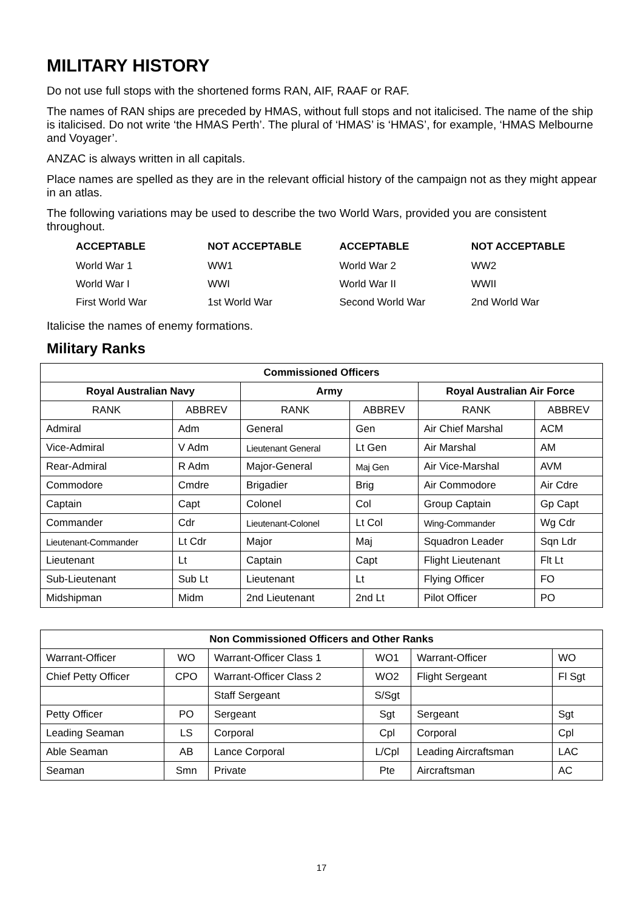MILITARY HISTORY
Do not use full stops with the shortened forms RAN, AIF, RAAF or RAF.
The names of RAN ships are preceded by HMAS, without full stops and not italicised. The name of the ship is italicised. Do not write ‘the HMAS Perth’. The plural of ‘HMAS’ is ‘HMAS’, for example, ‘HMAS Melbourne and Voyager’.
ANZAC is always written in all capitals.
Place names are spelled as they are in the relevant official history of the campaign not as they might appear in an atlas.
The following variations may be used to describe the two World Wars, provided you are consistent throughout.
| ACCEPTABLE | NOT ACCEPTABLE | ACCEPTABLE | NOT ACCEPTABLE |
| --- | --- | --- | --- |
| World War 1 | WW1 | World War 2 | WW2 |
| World War I | WWI | World War II | WWII |
| First World War | 1st World War | Second World War | 2nd World War |
Italicise the names of enemy formations.
Military Ranks
| Commissioned Officers | | | | | |
| --- | --- | --- | --- | --- | --- |
| Royal Australian Navy | | Army | | Royal Australian Air Force | |
| RANK | ABBREV | RANK | ABBREV | RANK | ABBREV |
| Admiral | Adm | General | Gen | Air Chief Marshal | ACM |
| Vice-Admiral | V Adm | Lieutenant General | Lt Gen | Air Marshal | AM |
| Rear-Admiral | R Adm | Major-General | Maj Gen | Air Vice-Marshal | AVM |
| Commodore | Cmdre | Brigadier | Brig | Air Commodore | Air Cdre |
| Captain | Capt | Colonel | Col | Group Captain | Gp Capt |
| Commander | Cdr | Lieutenant-Colonel | Lt Col | Wing-Commander | Wg Cdr |
| Lieutenant-Commander | Lt Cdr | Major | Maj | Squadron Leader | Sqn Ldr |
| Lieutenant | Lt | Captain | Capt | Flight Lieutenant | Flt Lt |
| Sub-Lieutenant | Sub Lt | Lieutenant | Lt | Flying Officer | FO |
| Midshipman | Midm | 2nd Lieutenant | 2nd Lt | Pilot Officer | PO |
| Non Commissioned Officers and Other Ranks | | | | | |
| --- | --- | --- | --- | --- | --- |
| Warrant-Officer | WO | Warrant-Officer Class 1 | WO1 | Warrant-Officer | WO |
| Chief Petty Officer | CPO | Warrant-Officer Class 2 | WO2 | Flight Sergeant | Fl Sgt |
| | | Staff Sergeant | S/Sgt | | |
| Petty Officer | PO | Sergeant | Sgt | Sergeant | Sgt |
| Leading Seaman | LS | Corporal | Cpl | Corporal | Cpl |
| Able Seaman | AB | Lance Corporal | L/Cpl | Leading Aircraftsman | LAC |
| Seaman | Smn | Private | Pte | Aircraftsman | AC |
17